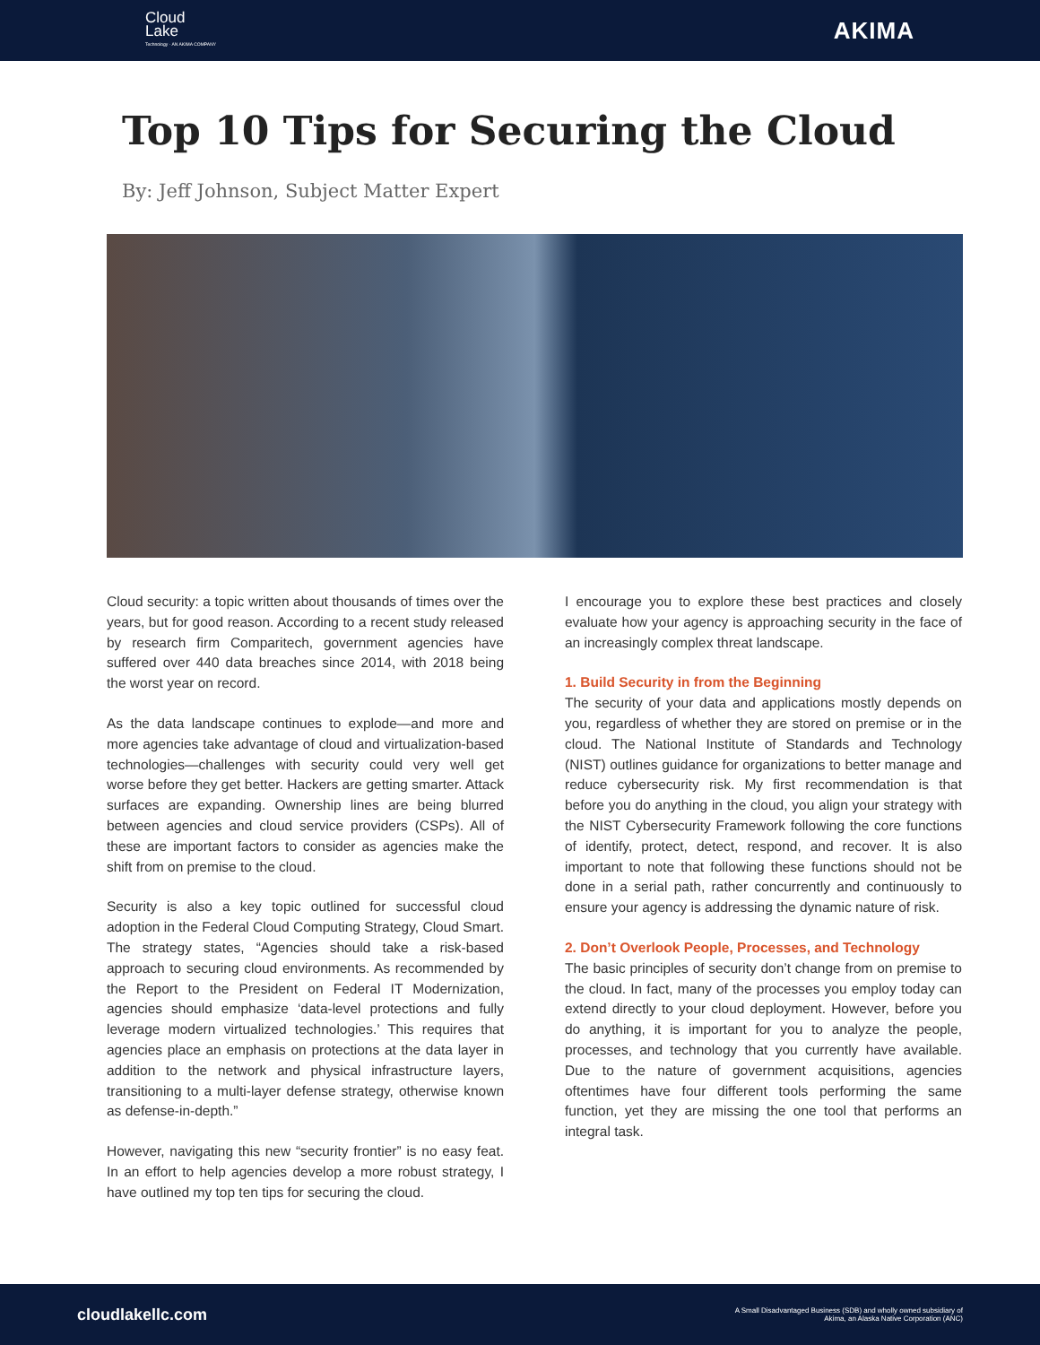Cloud
Lake
Technology · AN AKIMA COMPANY
AKIMA
Top 10 Tips for Securing the Cloud
By: Jeff Johnson, Subject Matter Expert
Cloud security: a topic written about thousands of times over the years, but for good reason. According to a recent study released by research firm Comparitech, government agencies have suffered over 440 data breaches since 2014, with 2018 being the worst year on record.
As the data landscape continues to explode—and more and more agencies take advantage of cloud and virtualization-based technologies—challenges with security could very well get worse before they get better. Hackers are getting smarter. Attack surfaces are expanding. Ownership lines are being blurred between agencies and cloud service providers (CSPs). All of these are important factors to consider as agencies make the shift from on premise to the cloud.
Security is also a key topic outlined for successful cloud adoption in the Federal Cloud Computing Strategy, Cloud Smart. The strategy states, “Agencies should take a risk-based approach to securing cloud environments. As recommended by the Report to the President on Federal IT Modernization, agencies should emphasize ‘data-level protections and fully leverage modern virtualized technologies.’ This requires that agencies place an emphasis on protections at the data layer in addition to the network and physical infrastructure layers, transitioning to a multi-layer defense strategy, otherwise known as defense-in-depth.”
However, navigating this new “security frontier” is no easy feat. In an effort to help agencies develop a more robust strategy, I have outlined my top ten tips for securing the cloud.
I encourage you to explore these best practices and closely evaluate how your agency is approaching security in the face of an increasingly complex threat landscape.
1. Build Security in from the Beginning
The security of your data and applications mostly depends on you, regardless of whether they are stored on premise or in the cloud. The National Institute of Standards and Technology (NIST) outlines guidance for organizations to better manage and reduce cybersecurity risk. My first recommendation is that before you do anything in the cloud, you align your strategy with the NIST Cybersecurity Framework following the core functions of identify, protect, detect, respond, and recover. It is also important to note that following these functions should not be done in a serial path, rather concurrently and continuously to ensure your agency is addressing the dynamic nature of risk.
2. Don’t Overlook People, Processes, and Technology
The basic principles of security don’t change from on premise to the cloud. In fact, many of the processes you employ today can extend directly to your cloud deployment. However, before you do anything, it is important for you to analyze the people, processes, and technology that you currently have available. Due to the nature of government acquisitions, agencies oftentimes have four different tools performing the same function, yet they are missing the one tool that performs an integral task.
cloudlakellc.com A Small Disadvantaged Business (SDB) and wholly owned subsidiary of
Akima, an Alaska Native Corporation (ANC)